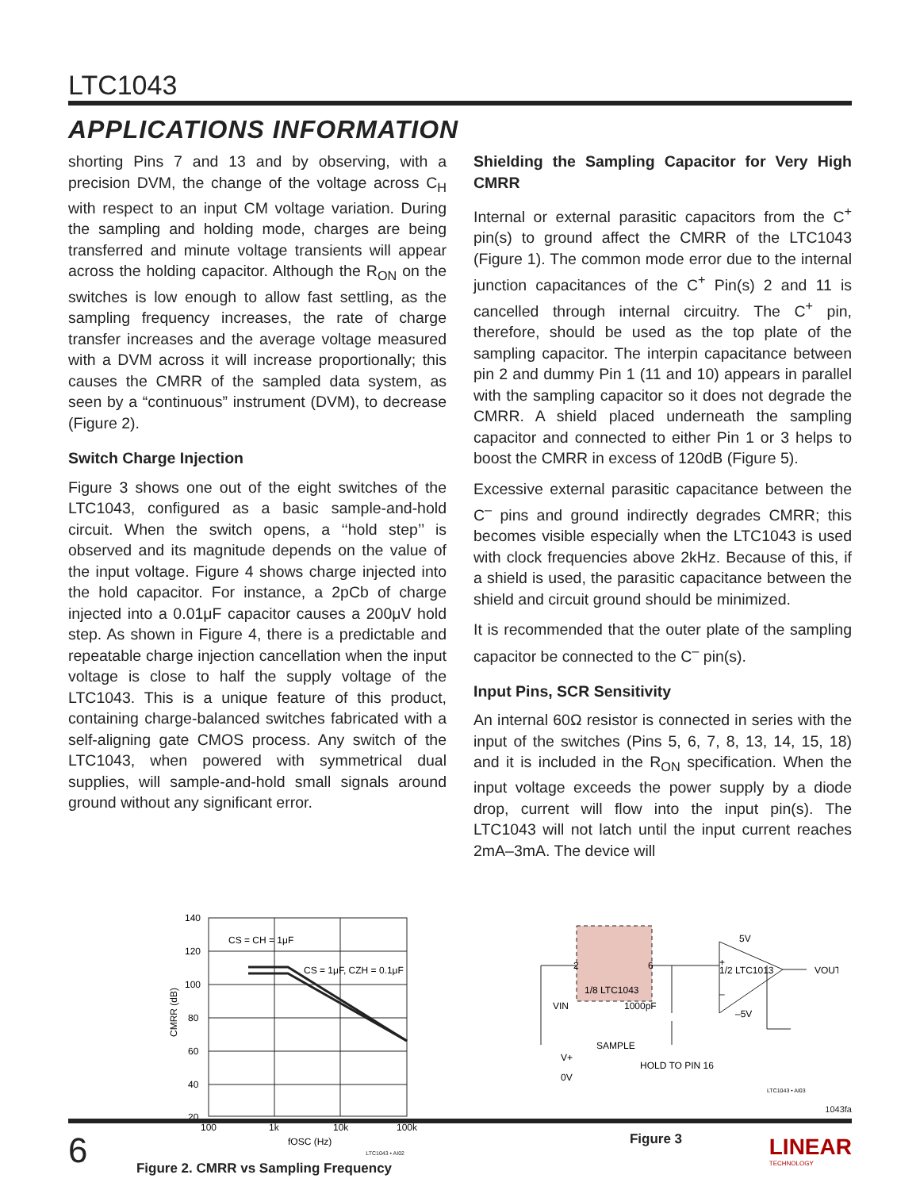LTC1043
APPLICATIONS INFORMATION
shorting Pins 7 and 13 and by observing, with a precision DVM, the change of the voltage across C<sub>H</sub> with respect to an input CM voltage variation. During the sampling and holding mode, charges are being transferred and minute voltage transients will appear across the holding capacitor. Although the R<sub>ON</sub> on the switches is low enough to allow fast settling, as the sampling frequency increases, the rate of charge transfer increases and the average voltage measured with a DVM across it will increase proportionally; this causes the CMRR of the sampled data system, as seen by a “continuous” instrument (DVM), to decrease (Figure 2).
Switch Charge Injection
Figure 3 shows one out of the eight switches of the LTC1043, configured as a basic sample-and-hold circuit. When the switch opens, a ‘‘hold step’’ is observed and its magnitude depends on the value of the input voltage. Figure 4 shows charge injected into the hold capacitor. For instance, a 2pCb of charge injected into a 0.01μF capacitor causes a 200μV hold step. As shown in Figure 4, there is a predictable and repeatable charge injection cancellation when the input voltage is close to half the supply voltage of the LTC1043. This is a unique feature of this product, containing charge-balanced switches fabricated with a self-aligning gate CMOS process. Any switch of the LTC1043, when powered with symmetrical dual supplies, will sample-and-hold small signals around ground without any significant error.
Shielding the Sampling Capacitor for Very High CMRR
Internal or external parasitic capacitors from the C<sup>+</sup> pin(s) to ground affect the CMRR of the LTC1043 (Figure 1). The common mode error due to the internal junction capacitances of the C<sup>+</sup> Pin(s) 2 and 11 is cancelled through internal circuitry. The C<sup>+</sup> pin, therefore, should be used as the top plate of the sampling capacitor. The interpin capacitance between pin 2 and dummy Pin 1 (11 and 10) appears in parallel with the sampling capacitor so it does not degrade the CMRR. A shield placed underneath the sampling capacitor and connected to either Pin 1 or 3 helps to boost the CMRR in excess of 120dB (Figure 5).
Excessive external parasitic capacitance between the C<sup>–</sup> pins and ground indirectly degrades CMRR; this becomes visible especially when the LTC1043 is used with clock frequencies above 2kHz. Because of this, if a shield is used, the parasitic capacitance between the shield and circuit ground should be minimized.
It is recommended that the outer plate of the sampling capacitor be connected to the C<sup>–</sup> pin(s).
Input Pins, SCR Sensitivity
An internal 60Ω resistor is connected in series with the input of the switches (Pins 5, 6, 7, 8, 13, 14, 15, 18) and it is included in the R<sub>ON</sub> specification. When the input voltage exceeds the power supply by a diode drop, current will flow into the input pin(s). The LTC1043 will not latch until the input current reaches 2mA–3mA. The device will
140
120
100
80
60
40
20
100
1k
10k
100k
CS = CH = 1μF
CS = 1μF, CZH = 0.1μF
fOSC (Hz)
CMRR (dB)
LTC1043 • AI02
Figure 2. CMRR vs Sampling Frequency
2
6
1/8 LTC1043
5V
+
1/2 LTC1013
–
–5V
VOUT
VIN
1000pF
V+
SAMPLE
0V
HOLD TO PIN 16
LTC1043 • AI03
Figure 3
1043fa
6
LINEAR
TECHNOLOGY